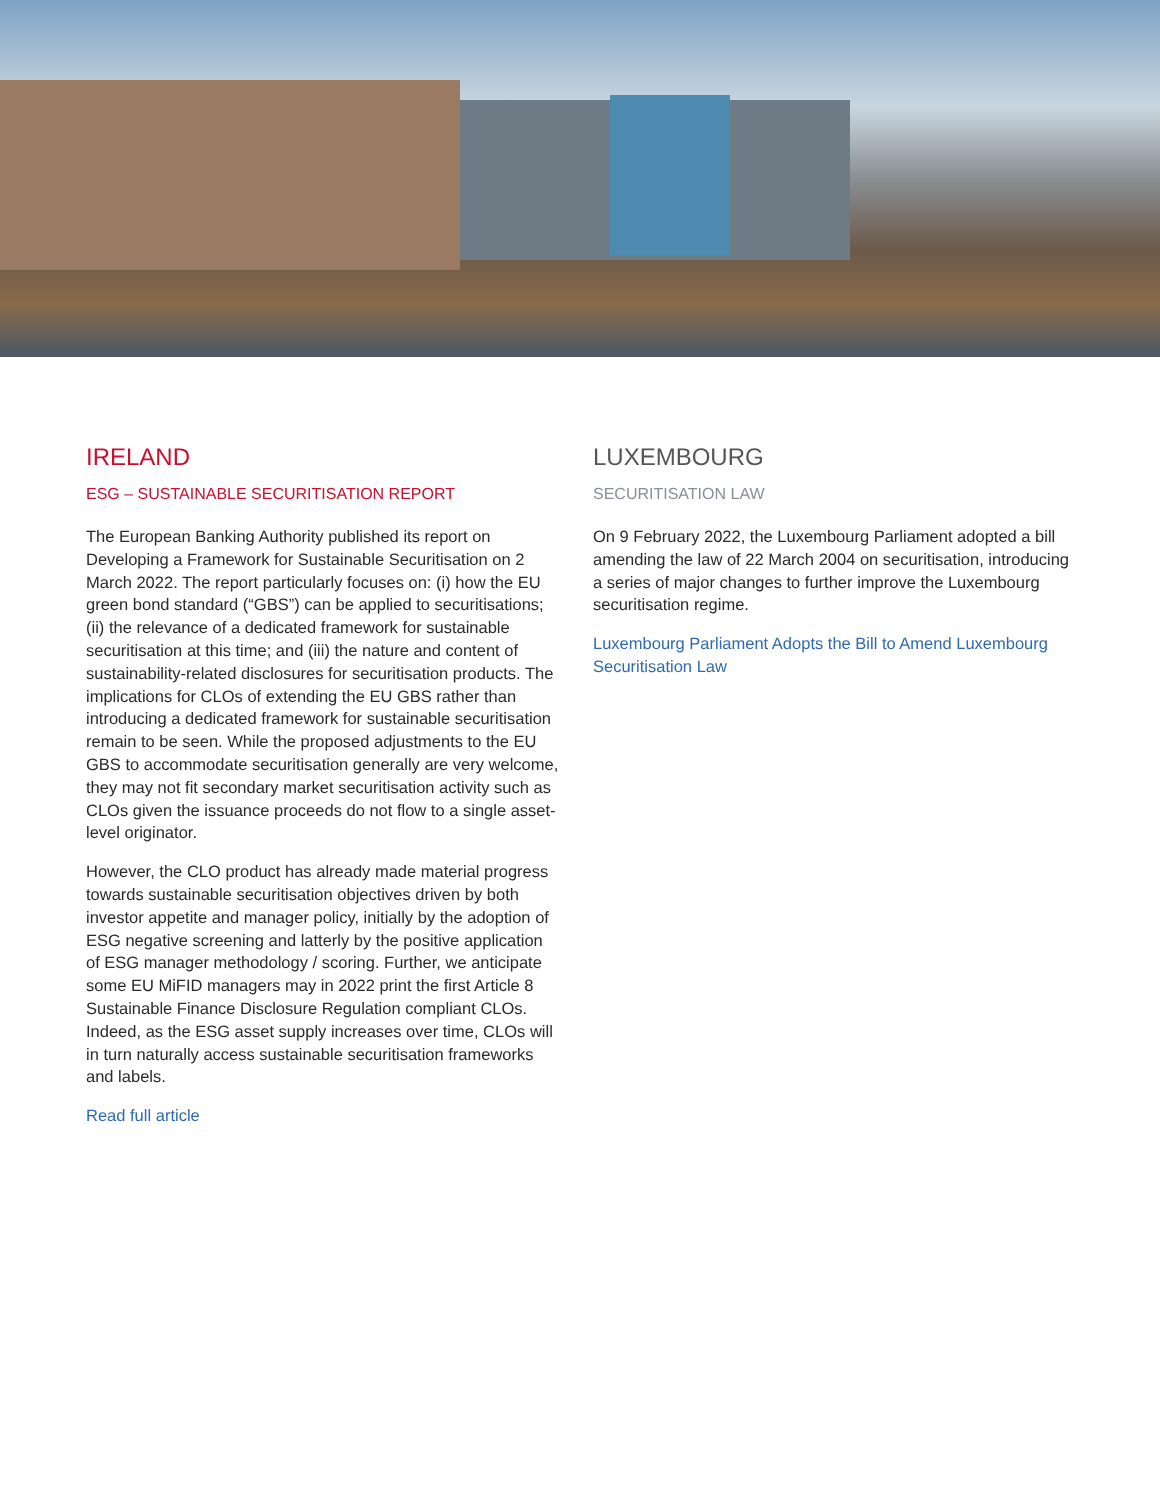IRELAND
ESG – SUSTAINABLE SECURITISATION REPORT
The European Banking Authority published its report on Developing a Framework for Sustainable Securitisation on 2 March 2022. The report particularly focuses on: (i) how the EU green bond standard (“GBS”) can be applied to securitisations; (ii) the relevance of a dedicated framework for sustainable securitisation at this time; and (iii) the nature and content of sustainability-related disclosures for securitisation products. The implications for CLOs of extending the EU GBS rather than introducing a dedicated framework for sustainable securitisation remain to be seen. While the proposed adjustments to the EU GBS to accommodate securitisation generally are very welcome, they may not fit secondary market securitisation activity such as CLOs given the issuance proceeds do not flow to a single asset-level originator.
However, the CLO product has already made material progress towards sustainable securitisation objectives driven by both investor appetite and manager policy, initially by the adoption of ESG negative screening and latterly by the positive application of ESG manager methodology / scoring. Further, we anticipate some EU MiFID managers may in 2022 print the first Article 8 Sustainable Finance Disclosure Regulation compliant CLOs. Indeed, as the ESG asset supply increases over time, CLOs will in turn naturally access sustainable securitisation frameworks and labels.
Read full article
LUXEMBOURG
SECURITISATION LAW
On 9 February 2022, the Luxembourg Parliament adopted a bill amending the law of 22 March 2004 on securitisation, introducing a series of major changes to further improve the Luxembourg securitisation regime.
Luxembourg Parliament Adopts the Bill to Amend Luxembourg Securitisation Law